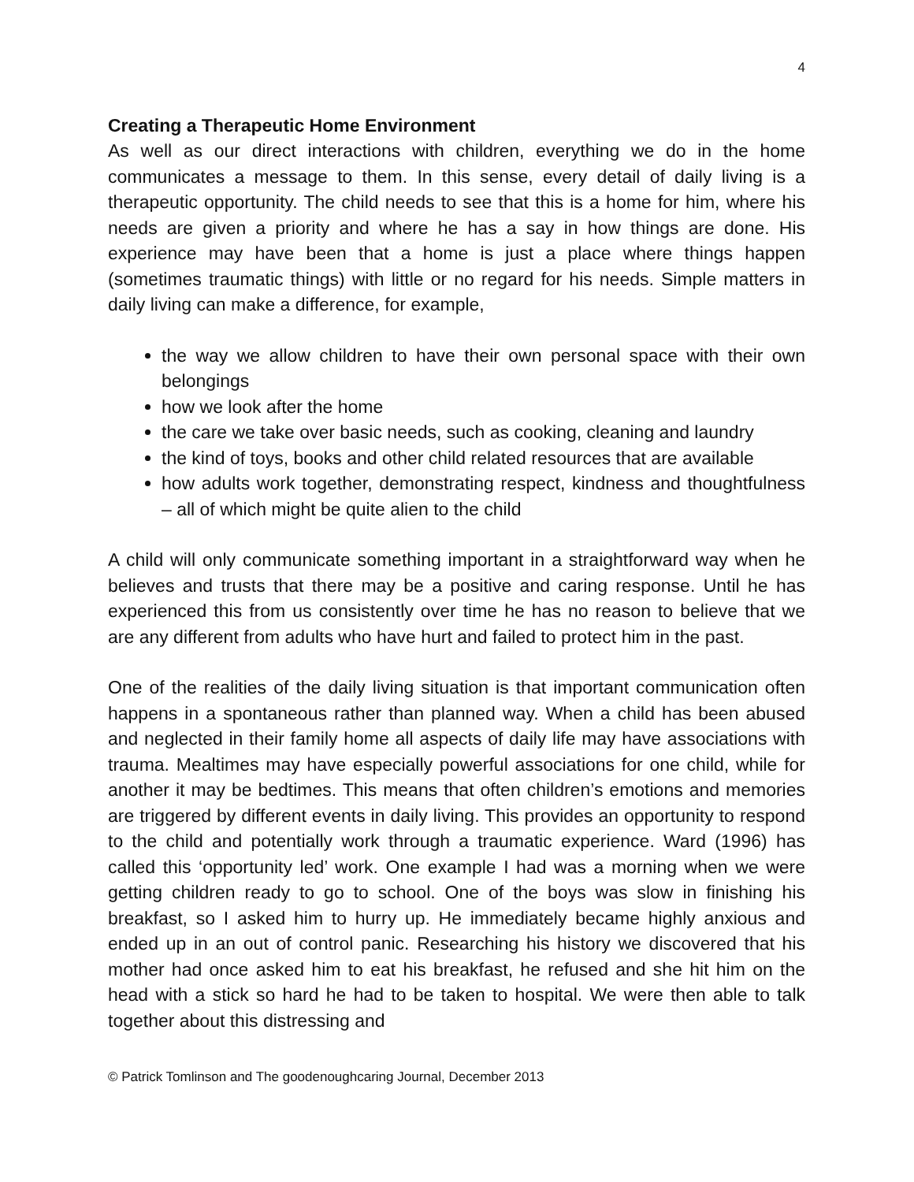4
Creating a Therapeutic Home Environment
As well as our direct interactions with children, everything we do in the home communicates a message to them. In this sense, every detail of daily living is a therapeutic opportunity. The child needs to see that this is a home for him, where his needs are given a priority and where he has a say in how things are done. His experience may have been that a home is just a place where things happen (sometimes traumatic things) with little or no regard for his needs. Simple matters in daily living can make a difference, for example,
the way we allow children to have their own personal space with their own belongings
how we look after the home
the care we take over basic needs, such as cooking, cleaning and laundry
the kind of toys, books and other child related resources that are available
how adults work together, demonstrating respect, kindness and thoughtfulness – all of which might be quite alien to the child
A child will only communicate something important in a straightforward way when he believes and trusts that there may be a positive and caring response. Until he has experienced this from us consistently over time he has no reason to believe that we are any different from adults who have hurt and failed to protect him in the past.
One of the realities of the daily living situation is that important communication often happens in a spontaneous rather than planned way. When a child has been abused and neglected in their family home all aspects of daily life may have associations with trauma. Mealtimes may have especially powerful associations for one child, while for another it may be bedtimes. This means that often children’s emotions and memories are triggered by different events in daily living. This provides an opportunity to respond to the child and potentially work through a traumatic experience. Ward (1996) has called this ‘opportunity led’ work. One example I had was a morning when we were getting children ready to go to school. One of the boys was slow in finishing his breakfast, so I asked him to hurry up. He immediately became highly anxious and ended up in an out of control panic. Researching his history we discovered that his mother had once asked him to eat his breakfast, he refused and she hit him on the head with a stick so hard he had to be taken to hospital. We were then able to talk together about this distressing and
© Patrick Tomlinson and The goodenoughcaring Journal, December 2013